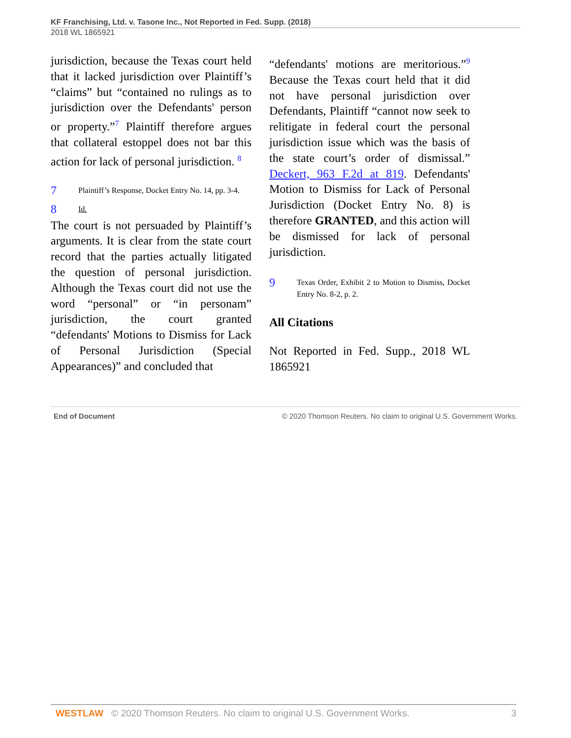KF Franchising, Ltd. v. Tasone Inc., Not Reported in Fed. Supp. (2018)
2018 WL 1865921
jurisdiction, because the Texas court held that it lacked jurisdiction over Plaintiff’s “claims” but “contained no rulings as to jurisdiction over the Defendants' person or property.”<sup>7</sup> Plaintiff therefore argues that collateral estoppel does not bar this action for lack of personal jurisdiction. <sup>8</sup>
7 Plaintiff’s Response, Docket Entry No. 14, pp. 3-4.
8 Id.
The court is not persuaded by Plaintiff’s arguments. It is clear from the state court record that the parties actually litigated the question of personal jurisdiction. Although the Texas court did not use the word “personal” or “in personam” jurisdiction, the court granted “defendants' Motions to Dismiss for Lack of Personal Jurisdiction (Special Appearances)” and concluded that
“defendants' motions are meritorious.”<sup>9</sup> Because the Texas court held that it did not have personal jurisdiction over Defendants, Plaintiff “cannot now seek to relitigate in federal court the personal jurisdiction issue which was the basis of the state court’s order of dismissal.” Deckert, 963 F.2d at 819. Defendants' Motion to Dismiss for Lack of Personal Jurisdiction (Docket Entry No. 8) is therefore GRANTED, and this action will be dismissed for lack of personal jurisdiction.
9 Texas Order, Exhibit 2 to Motion to Dismiss, Docket Entry No. 8-2, p. 2.
All Citations
Not Reported in Fed. Supp., 2018 WL 1865921
End of Document © 2020 Thomson Reuters. No claim to original U.S. Government Works.
WESTLAW © 2020 Thomson Reuters. No claim to original U.S. Government Works. 3